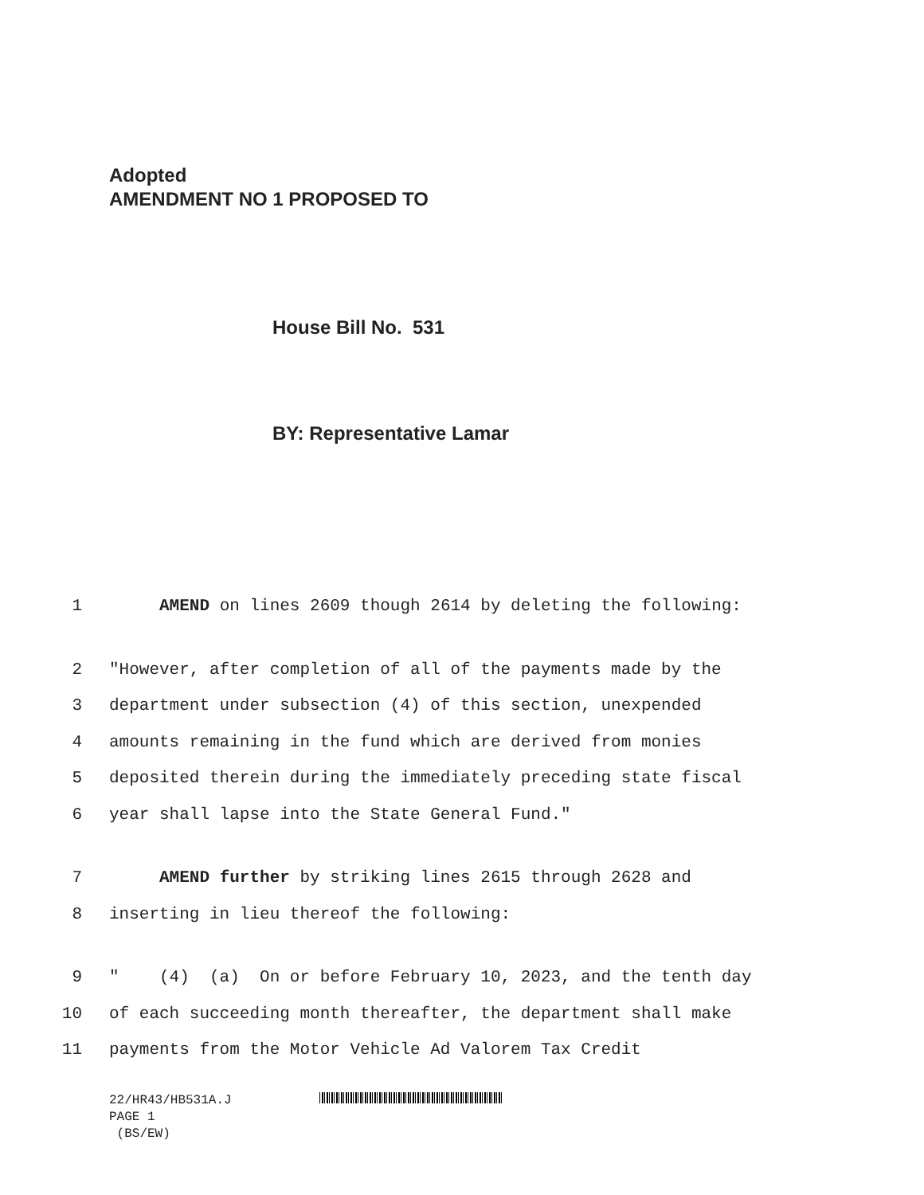Adopted
AMENDMENT NO 1 PROPOSED TO
House Bill No. 531
BY: Representative Lamar
1 AMEND on lines 2609 though 2614 by deleting the following:
2 "However, after completion of all of the payments made by the
3 department under subsection (4) of this section, unexpended
4 amounts remaining in the fund which are derived from monies
5 deposited therein during the immediately preceding state fiscal
6 year shall lapse into the State General Fund."
7 AMEND further by striking lines 2615 through 2628 and
8 inserting in lieu thereof the following:
9 " (4) (a) On or before February 10, 2023, and the tenth day
10 of each succeeding month thereafter, the department shall make
11 payments from the Motor Vehicle Ad Valorem Tax Credit
22/HR43/HB531A.J
PAGE 1
(BS/EW)